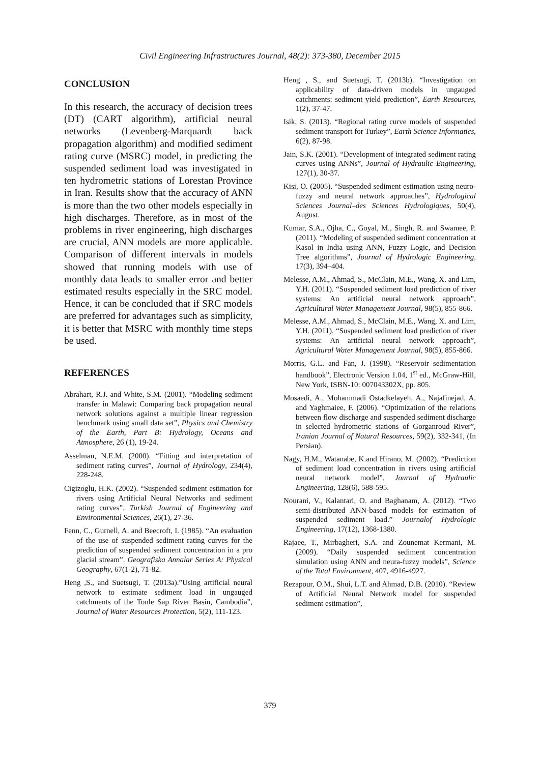Civil Engineering Infrastructures Journal, 48(2): 373-380, December 2015
CONCLUSION
In this research, the accuracy of decision trees (DT) (CART algorithm), artificial neural networks (Levenberg-Marquardt back propagation algorithm) and modified sediment rating curve (MSRC) model, in predicting the suspended sediment load was investigated in ten hydrometric stations of Lorestan Province in Iran. Results show that the accuracy of ANN is more than the two other models especially in high discharges. Therefore, as in most of the problems in river engineering, high discharges are crucial, ANN models are more applicable. Comparison of different intervals in models showed that running models with use of monthly data leads to smaller error and better estimated results especially in the SRC model. Hence, it can be concluded that if SRC models are preferred for advantages such as simplicity, it is better that MSRC with monthly time steps be used.
REFERENCES
Abrahart, R.J. and White, S.M. (2001). “Modeling sediment transfer in Malawi: Comparing back propagation neural network solutions against a multiple linear regression benchmark using small data set”, Physics and Chemistry of the Earth, Part B: Hydrology, Oceans and Atmosphere, 26 (1), 19-24.
Asselman, N.E.M. (2000). “Fitting and interpretation of sediment rating curves”, Journal of Hydrology, 234(4), 228-248.
Cigizoglu, H.K. (2002). “Suspended sediment estimation for rivers using Artificial Neural Networks and sediment rating curves”. Turkish Journal of Engineering and Environmental Sciences, 26(1), 27-36.
Fenn, C., Gurnell, A. and Beecroft, I. (1985). “An evaluation of the use of suspended sediment rating curves for the prediction of suspended sediment concentration in a pro glacial stream”. Geografiska Annalar Series A: Physical Geography, 67(1-2), 71-82.
Heng ,S., and Suetsugi, T. (2013a).”Using artificial neural network to estimate sediment load in ungauged catchments of the Tonle Sap River Basin, Cambodia”, Journal of Water Resources Protection, 5(2), 111-123.
Heng , S., and Suetsugi, T. (2013b). “Investigation on applicability of data-driven models in ungauged catchments: sediment yield prediction”, Earth Resources, 1(2), 37-47.
Isik, S. (2013). “Regional rating curve models of suspended sediment transport for Turkey”, Earth Science Informatics, 6(2), 87-98.
Jain, S.K. (2001). “Development of integrated sediment rating curves using ANNs”, Journal of Hydraulic Engineering, 127(1), 30-37.
Kisi, O. (2005). “Suspended sediment estimation using neuro-fuzzy and neural network approaches”, Hydrological Sciences Journal–des Sciences Hydrologiques, 50(4), August.
Kumar, S.A., Ojha, C., Goyal, M., Singh, R. and Swamee, P. (2011). “Modeling of suspended sediment concentration at Kasol in India using ANN, Fuzzy Logic, and Decision Tree algorithms”, Journal of Hydrologic Engineering, 17(3), 394–404.
Melesse, A.M., Ahmad, S., McClain, M.E., Wang, X. and Lim, Y.H. (2011). “Suspended sediment load prediction of river systems: An artificial neural network approach”, Agricultural Water Management Journal, 98(5), 855-866.
Melesse, A.M., Ahmad, S., McClain, M.E., Wang, X. and Lim, Y.H. (2011). “Suspended sediment load prediction of river systems: An artificial neural network approach”, Agricultural Water Management Journal, 98(5), 855-866.
Morris, G.L. and Fan, J. (1998). “Reservoir sedimentation handbook”, Electronic Version 1.04, 1<sup>st</sup> ed., McGraw-Hill, New York, ISBN-10: 007043302X, pp. 805.
Mosaedi, A., Mohammadi Ostadkelayeh, A., Najafinejad, A. and Yaghmaiee, F. (2006). “Optimization of the relations between flow discharge and suspended sediment discharge in selected hydrometric stations of Gorganroud River”, Iranian Journal of Natural Resources, 59(2), 332-341, (In Persian).
Nagy, H.M., Watanabe, K.and Hirano, M. (2002). “Prediction of sediment load concentration in rivers using artificial neural network model”, Journal of Hydraulic Engineering, 128(6), 588-595.
Nourani, V., Kalantari, O. and Baghanam, A. (2012). “Two semi-distributed ANN-based models for estimation of suspended sediment load.” Journalof Hydrologic Engineering, 17(12), 1368-1380.
Rajaee, T., Mirbagheri, S.A. and Zounemat Kermani, M. (2009). “Daily suspended sediment concentration simulation using ANN and neura-fuzzy models”, Science of the Total Environment, 407, 4916-4927.
Rezapour, O.M., Shui, L.T. and Ahmad, D.B. (2010). “Review of Artificial Neural Network model for suspended sediment estimation”,
379